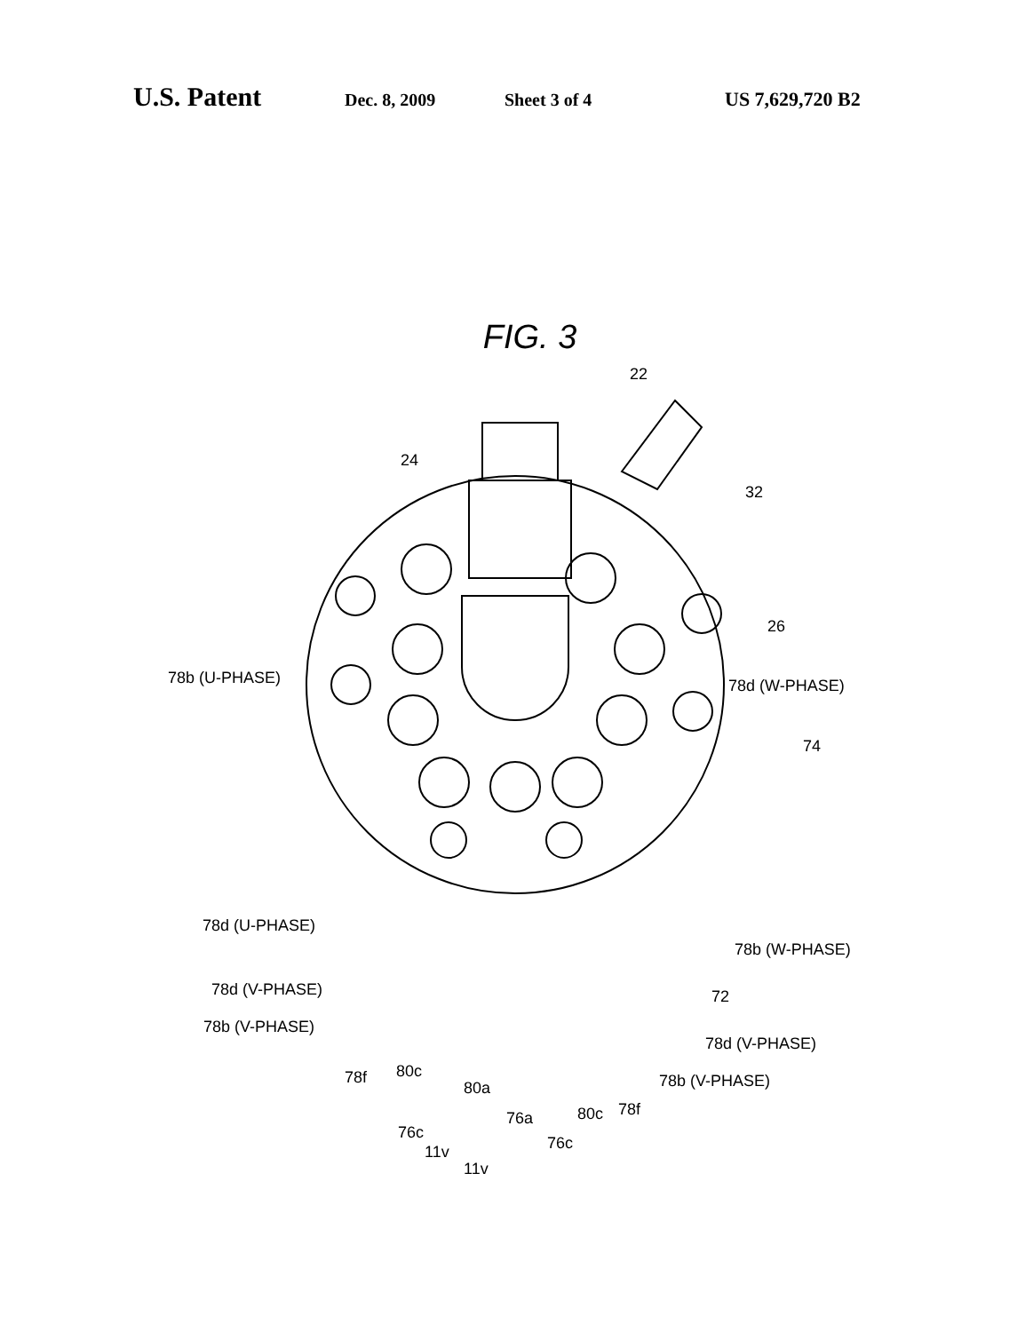U.S. Patent Dec. 8, 2009 Sheet 3 of 4 US 7,629,720 B2
FIG. 3
22
24
32
26
78b (U-PHASE) 78d (W-PHASE)
74
78d (U-PHASE)
78b (W-PHASE)
72 78d (V-PHASE)
78b (V-PHASE)
78d (V-PHASE)
78f 80c
80a 78b (V-PHASE)
76a 80c 78f
76c
76c 11v
11v